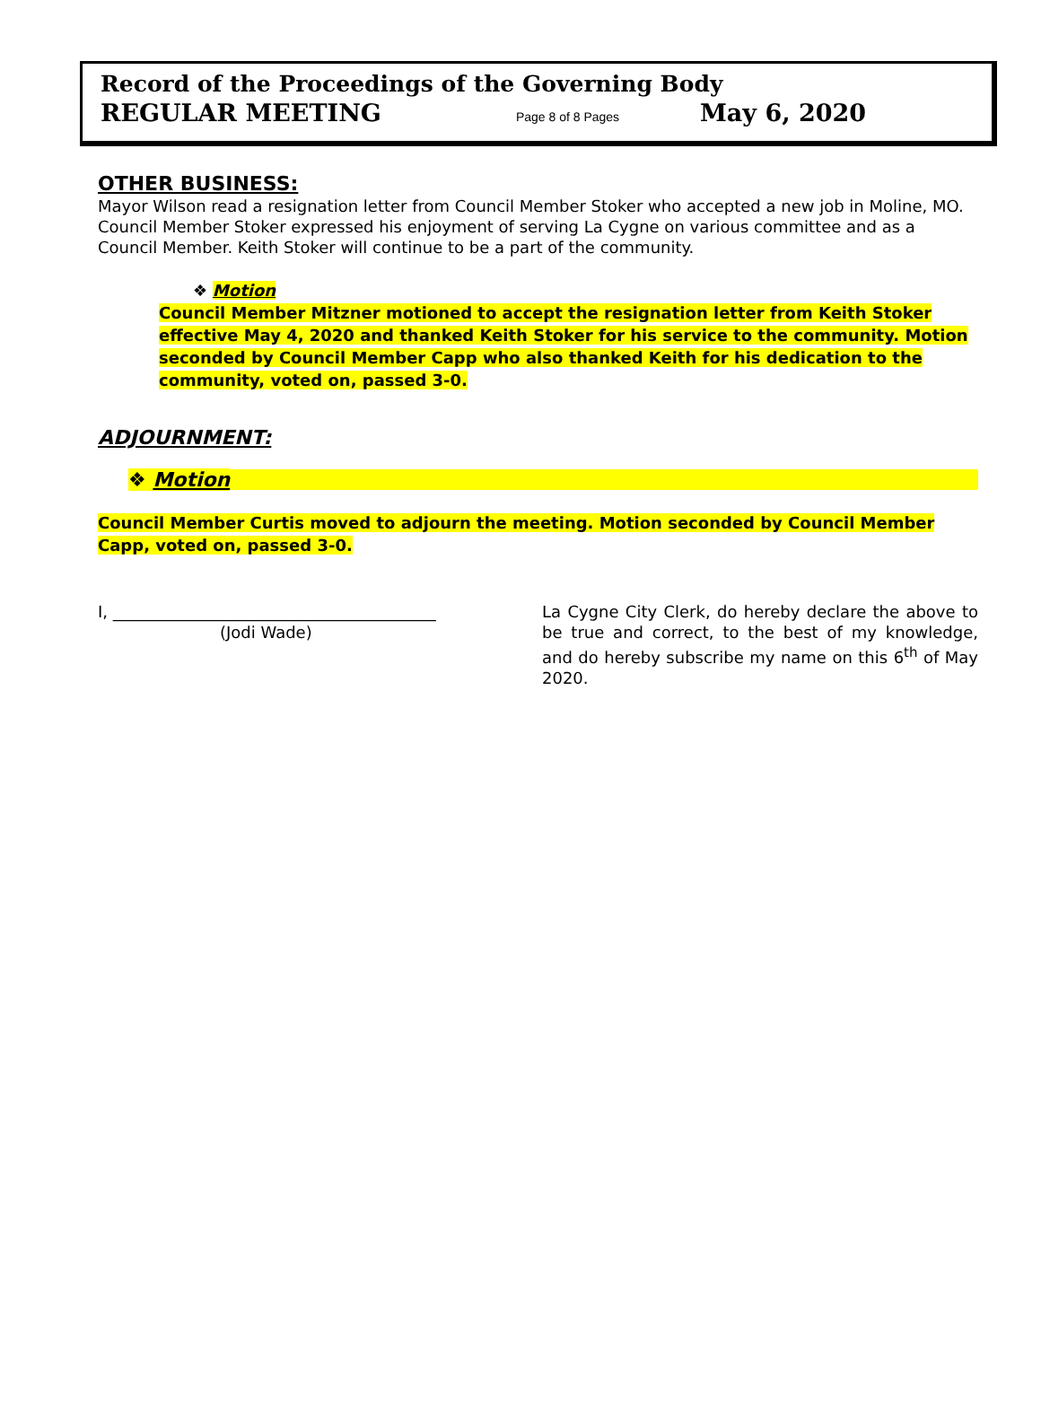Record of the Proceedings of the Governing Body
REGULAR MEETING Page 8 of 8 Pages May 6, 2020
OTHER BUSINESS:
Mayor Wilson read a resignation letter from Council Member Stoker who accepted a new job in Moline, MO. Council Member Stoker expressed his enjoyment of serving La Cygne on various committee and as a Council Member. Keith Stoker will continue to be a part of the community.
❖ Motion
Council Member Mitzner motioned to accept the resignation letter from Keith Stoker effective May 4, 2020 and thanked Keith Stoker for his service to the community. Motion seconded by Council Member Capp who also thanked Keith for his dedication to the community, voted on, passed 3-0.
ADJOURNMENT:
❖ Motion
Council Member Curtis moved to adjourn the meeting. Motion seconded by Council Member Capp, voted on, passed 3-0.
I, ________________________________________
(Jodi Wade)
La Cygne City Clerk, do hereby declare the above to be true and correct, to the best of my knowledge, and do hereby subscribe my name on this 6<sup>th</sup> of May 2020.